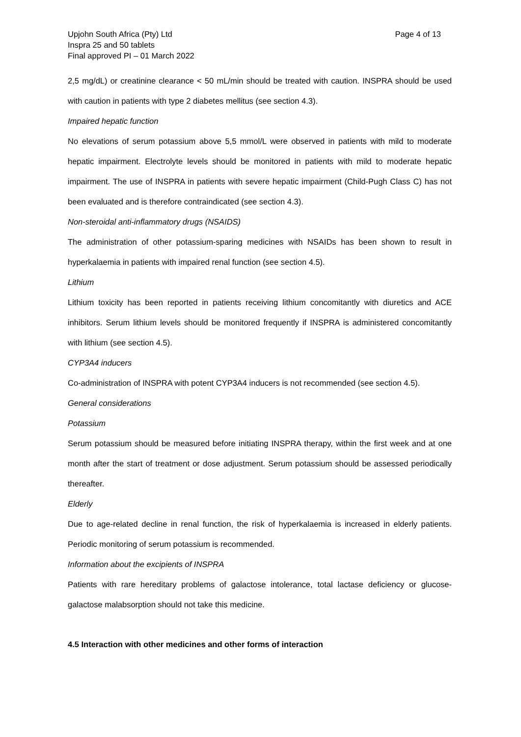Upjohn South Africa (Pty) Ltd
Inspra 25 and 50 tablets
Final approved PI – 01 March 2022
Page 4 of 13
2,5 mg/dL) or creatinine clearance < 50 mL/min should be treated with caution. INSPRA should be used with caution in patients with type 2 diabetes mellitus (see section 4.3).
Impaired hepatic function
No elevations of serum potassium above 5,5 mmol/L were observed in patients with mild to moderate hepatic impairment. Electrolyte levels should be monitored in patients with mild to moderate hepatic impairment. The use of INSPRA in patients with severe hepatic impairment (Child-Pugh Class C) has not been evaluated and is therefore contraindicated (see section 4.3).
Non-steroidal anti-inflammatory drugs (NSAIDS)
The administration of other potassium-sparing medicines with NSAIDs has been shown to result in hyperkalaemia in patients with impaired renal function (see section 4.5).
Lithium
Lithium toxicity has been reported in patients receiving lithium concomitantly with diuretics and ACE inhibitors. Serum lithium levels should be monitored frequently if INSPRA is administered concomitantly with lithium (see section 4.5).
CYP3A4 inducers
Co-administration of INSPRA with potent CYP3A4 inducers is not recommended (see section 4.5).
General considerations
Potassium
Serum potassium should be measured before initiating INSPRA therapy, within the first week and at one month after the start of treatment or dose adjustment. Serum potassium should be assessed periodically thereafter.
Elderly
Due to age-related decline in renal function, the risk of hyperkalaemia is increased in elderly patients. Periodic monitoring of serum potassium is recommended.
Information about the excipients of INSPRA
Patients with rare hereditary problems of galactose intolerance, total lactase deficiency or glucose-galactose malabsorption should not take this medicine.
4.5 Interaction with other medicines and other forms of interaction